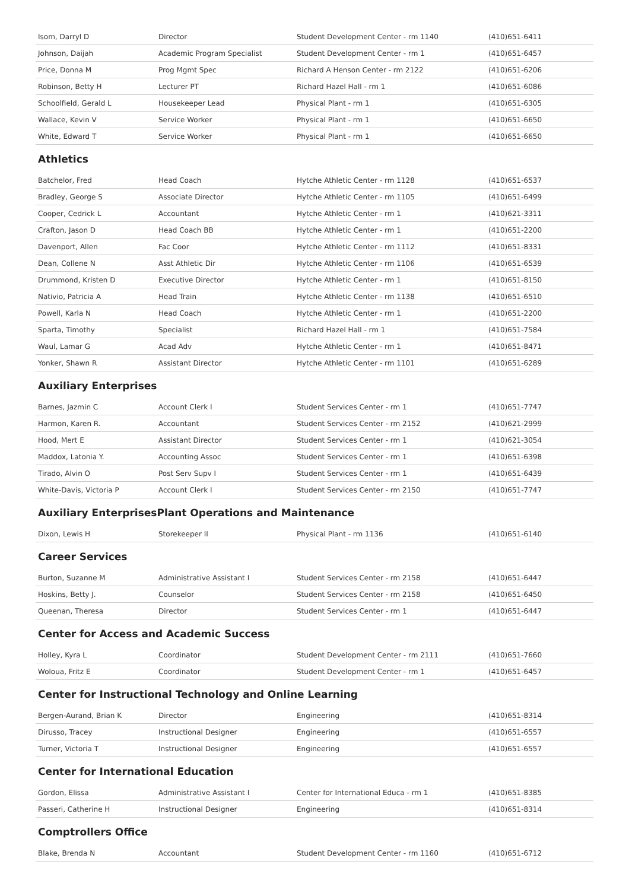| Isom, Darryl D | Director | Student Development Center - rm 1140 | (410)651-6411 |
| Johnson, Daijah | Academic Program Specialist | Student Development Center - rm 1 | (410)651-6457 |
| Price, Donna M | Prog Mgmt Spec | Richard A Henson Center - rm 2122 | (410)651-6206 |
| Robinson, Betty H | Lecturer PT | Richard Hazel Hall - rm 1 | (410)651-6086 |
| Schoolfield, Gerald L | Housekeeper Lead | Physical Plant - rm 1 | (410)651-6305 |
| Wallace, Kevin V | Service Worker | Physical Plant - rm 1 | (410)651-6650 |
| White, Edward T | Service Worker | Physical Plant - rm 1 | (410)651-6650 |
Athletics
| Batchelor, Fred | Head Coach | Hytche Athletic Center - rm 1128 | (410)651-6537 |
| Bradley, George S | Associate Director | Hytche Athletic Center - rm 1105 | (410)651-6499 |
| Cooper, Cedrick L | Accountant | Hytche Athletic Center - rm 1 | (410)621-3311 |
| Crafton, Jason D | Head Coach BB | Hytche Athletic Center - rm 1 | (410)651-2200 |
| Davenport, Allen | Fac Coor | Hytche Athletic Center - rm 1112 | (410)651-8331 |
| Dean, Collene N | Asst Athletic Dir | Hytche Athletic Center - rm 1106 | (410)651-6539 |
| Drummond, Kristen D | Executive Director | Hytche Athletic Center - rm 1 | (410)651-8150 |
| Nativio, Patricia A | Head Train | Hytche Athletic Center - rm 1138 | (410)651-6510 |
| Powell, Karla N | Head Coach | Hytche Athletic Center - rm 1 | (410)651-2200 |
| Sparta, Timothy | Specialist | Richard Hazel Hall - rm 1 | (410)651-7584 |
| Waul, Lamar G | Acad Adv | Hytche Athletic Center - rm 1 | (410)651-8471 |
| Yonker, Shawn R | Assistant Director | Hytche Athletic Center - rm 1101 | (410)651-6289 |
Auxiliary Enterprises
| Barnes, Jazmin C | Account Clerk I | Student Services Center - rm 1 | (410)651-7747 |
| Harmon, Karen R. | Accountant | Student Services Center - rm 2152 | (410)621-2999 |
| Hood, Mert E | Assistant Director | Student Services Center - rm 1 | (410)621-3054 |
| Maddox, Latonia Y. | Accounting Assoc | Student Services Center - rm 1 | (410)651-6398 |
| Tirado, Alvin O | Post Serv Supv I | Student Services Center - rm 1 | (410)651-6439 |
| White-Davis, Victoria P | Account Clerk I | Student Services Center - rm 2150 | (410)651-7747 |
Auxiliary EnterprisesPlant Operations and Maintenance
| Dixon, Lewis H | Storekeeper II | Physical Plant - rm 1136 | (410)651-6140 |
Career Services
| Burton, Suzanne M | Administrative Assistant I | Student Services Center - rm 2158 | (410)651-6447 |
| Hoskins, Betty J. | Counselor | Student Services Center - rm 2158 | (410)651-6450 |
| Queenan, Theresa | Director | Student Services Center - rm 1 | (410)651-6447 |
Center for Access and Academic Success
| Holley, Kyra L | Coordinator | Student Development Center - rm 2111 | (410)651-7660 |
| Woloua, Fritz E | Coordinator | Student Development Center - rm 1 | (410)651-6457 |
Center for Instructional Technology and Online Learning
| Bergen-Aurand, Brian K | Director | Engineering | (410)651-8314 |
| Dirusso, Tracey | Instructional Designer | Engineering | (410)651-6557 |
| Turner, Victoria T | Instructional Designer | Engineering | (410)651-6557 |
Center for International Education
| Gordon, Elissa | Administrative Assistant I | Center for International Educa - rm 1 | (410)651-8385 |
| Passeri, Catherine H | Instructional Designer | Engineering | (410)651-8314 |
Comptrollers Office
| Blake, Brenda N | Accountant | Student Development Center - rm 1160 | (410)651-6712 |